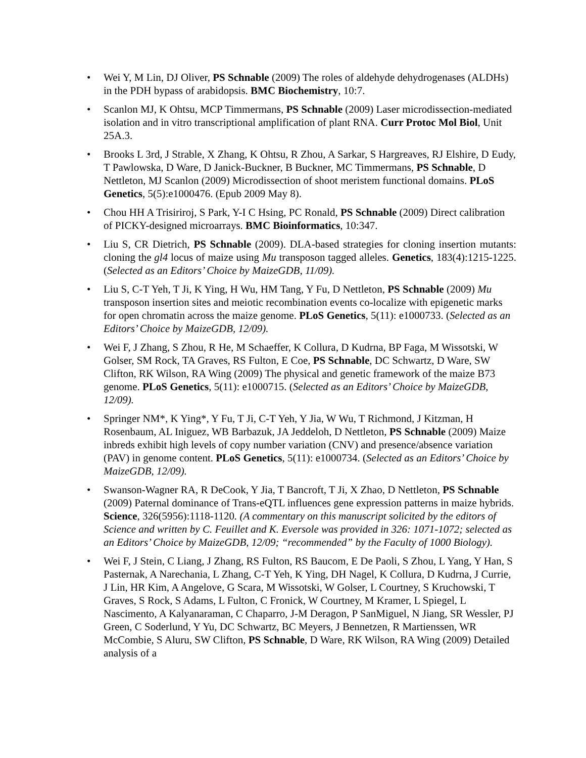• Wei Y, M Lin, DJ Oliver, PS Schnable (2009) The roles of aldehyde dehydrogenases (ALDHs) in the PDH bypass of arabidopsis. BMC Biochemistry, 10:7.
• Scanlon MJ, K Ohtsu, MCP Timmermans, PS Schnable (2009) Laser microdissection-mediated isolation and in vitro transcriptional amplification of plant RNA. Curr Protoc Mol Biol, Unit 25A.3.
• Brooks L 3rd, J Strable, X Zhang, K Ohtsu, R Zhou, A Sarkar, S Hargreaves, RJ Elshire, D Eudy, T Pawlowska, D Ware, D Janick-Buckner, B Buckner, MC Timmermans, PS Schnable, D Nettleton, MJ Scanlon (2009) Microdissection of shoot meristem functional domains. PLoS Genetics, 5(5):e1000476. (Epub 2009 May 8).
• Chou HH A Trisiriroj, S Park, Y-I C Hsing, PC Ronald, PS Schnable (2009) Direct calibration of PICKY-designed microarrays. BMC Bioinformatics, 10:347.
• Liu S, CR Dietrich, PS Schnable (2009). DLA-based strategies for cloning insertion mutants: cloning the gl4 locus of maize using Mu transposon tagged alleles. Genetics, 183(4):1215-1225. (Selected as an Editors’ Choice by MaizeGDB, 11/09).
• Liu S, C-T Yeh, T Ji, K Ying, H Wu, HM Tang, Y Fu, D Nettleton, PS Schnable (2009) Mu transposon insertion sites and meiotic recombination events co-localize with epigenetic marks for open chromatin across the maize genome. PLoS Genetics, 5(11): e1000733. (Selected as an Editors’ Choice by MaizeGDB, 12/09).
• Wei F, J Zhang, S Zhou, R He, M Schaeffer, K Collura, D Kudrna, BP Faga, M Wissotski, W Golser, SM Rock, TA Graves, RS Fulton, E Coe, PS Schnable, DC Schwartz, D Ware, SW Clifton, RK Wilson, RA Wing (2009) The physical and genetic framework of the maize B73 genome. PLoS Genetics, 5(11): e1000715. (Selected as an Editors’ Choice by MaizeGDB, 12/09).
• Springer NM*, K Ying*, Y Fu, T Ji, C-T Yeh, Y Jia, W Wu, T Richmond, J Kitzman, H Rosenbaum, AL Iniguez, WB Barbazuk, JA Jeddeloh, D Nettleton, PS Schnable (2009) Maize inbreds exhibit high levels of copy number variation (CNV) and presence/absence variation (PAV) in genome content. PLoS Genetics, 5(11): e1000734. (Selected as an Editors’ Choice by MaizeGDB, 12/09).
• Swanson-Wagner RA, R DeCook, Y Jia, T Bancroft, T Ji, X Zhao, D Nettleton, PS Schnable (2009) Paternal dominance of Trans-eQTL influences gene expression patterns in maize hybrids. Science, 326(5956):1118-1120. (A commentary on this manuscript solicited by the editors of Science and written by C. Feuillet and K. Eversole was provided in 326: 1071-1072; selected as an Editors’ Choice by MaizeGDB, 12/09; “recommended” by the Faculty of 1000 Biology).
• Wei F, J Stein, C Liang, J Zhang, RS Fulton, RS Baucom, E De Paoli, S Zhou, L Yang, Y Han, S Pasternak, A Narechania, L Zhang, C-T Yeh, K Ying, DH Nagel, K Collura, D Kudrna, J Currie, J Lin, HR Kim, A Angelove, G Scara, M Wissotski, W Golser, L Courtney, S Kruchowski, T Graves, S Rock, S Adams, L Fulton, C Fronick, W Courtney, M Kramer, L Spiegel, L Nascimento, A Kalyanaraman, C Chaparro, J-M Deragon, P SanMiguel, N Jiang, SR Wessler, PJ Green, C Soderlund, Y Yu, DC Schwartz, BC Meyers, J Bennetzen, R Martienssen, WR McCombie, S Aluru, SW Clifton, PS Schnable, D Ware, RK Wilson, RA Wing (2009) Detailed analysis of a